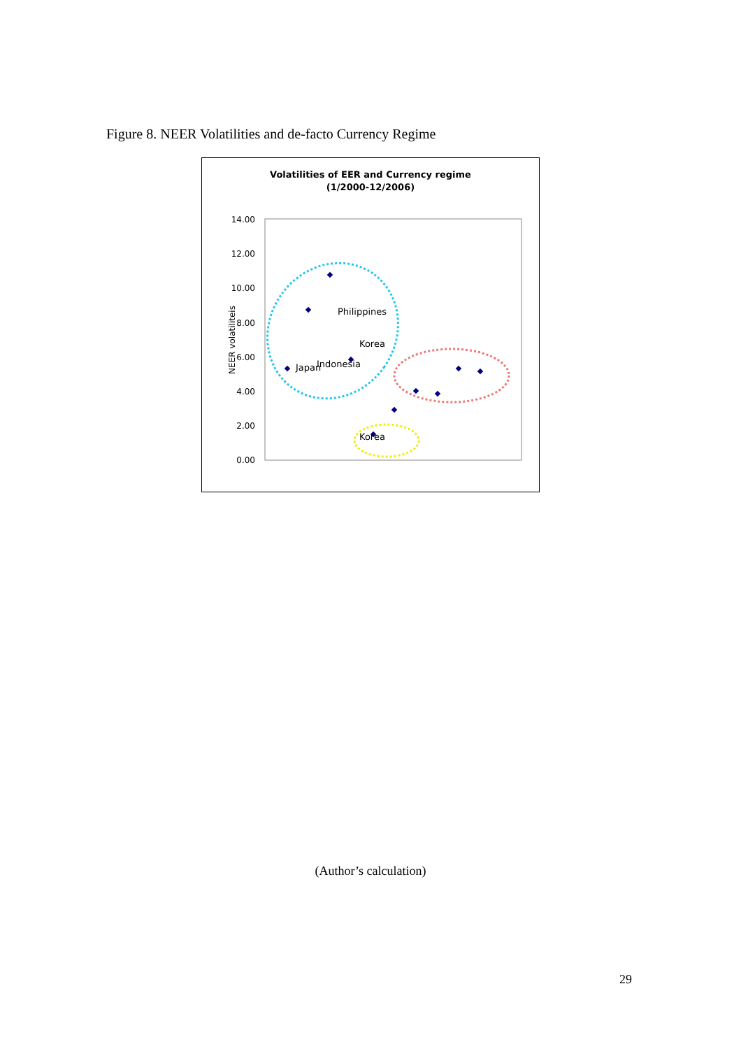Figure 8. NEER Volatilities and de-facto Currency Regime
Volatilities of EER and Currency regime
(1/2000-12/2006)
14.00
12.00
10.00
8.00
6.00
4.00
2.00
0.00
NEER volatiliteis
Philippines
Indonesia
Korea
Japan
Korea
(Author’s calculation)
29